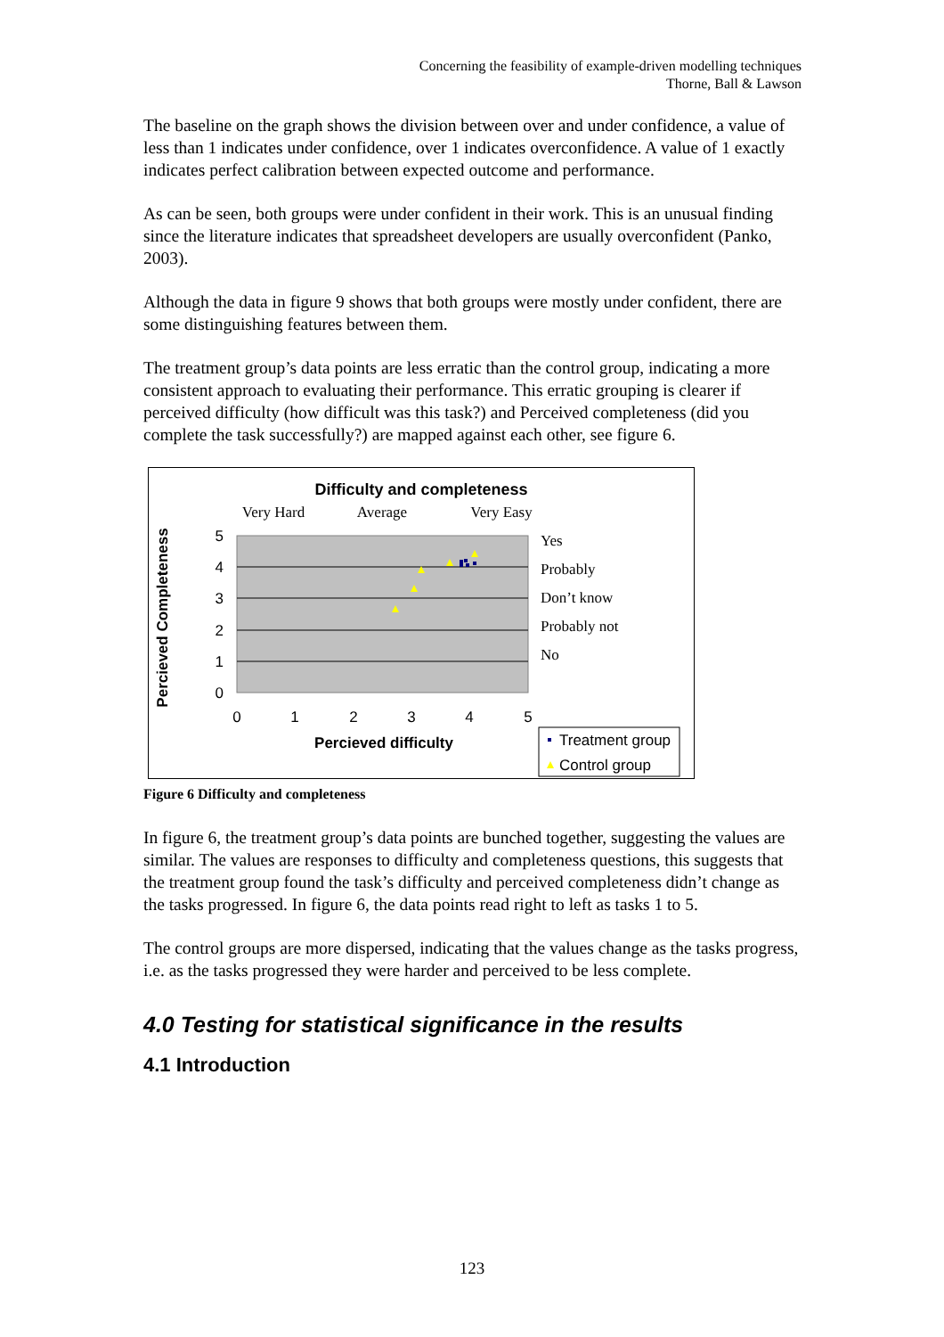Concerning the feasibility of example-driven modelling techniques
Thorne, Ball & Lawson
The baseline on the graph shows the division between over and under confidence, a value of less than 1 indicates under confidence, over 1 indicates overconfidence. A value of 1 exactly indicates perfect calibration between expected outcome and performance.
As can be seen, both groups were under confident in their work. This is an unusual finding since the literature indicates that spreadsheet developers are usually overconfident (Panko, 2003).
Although the data in figure 9 shows that both groups were mostly under confident, there are some distinguishing features between them.
The treatment group’s data points are less erratic than the control group, indicating a more consistent approach to evaluating their performance. This erratic grouping is clearer if perceived difficulty (how difficult was this task?) and Perceived completeness (did you complete the task successfully?) are mapped against each other, see figure 6.
Difficulty and completeness
Very Hard
Average
Very Easy
5
4
3
2
1
0
0
1
2
3
4
5
Percieved difficulty
Percieved Completeness
Yes
Probably
Don’t know
Probably not
No
Treatment group
Control group
Figure 6 Difficulty and completeness
In figure 6, the treatment group’s data points are bunched together, suggesting the values are similar. The values are responses to difficulty and completeness questions, this suggests that the treatment group found the task’s difficulty and perceived completeness didn’t change as the tasks progressed. In figure 6, the data points read right to left as tasks 1 to 5.
The control groups are more dispersed, indicating that the values change as the tasks progress, i.e. as the tasks progressed they were harder and perceived to be less complete.
4.0 Testing for statistical significance in the results
4.1 Introduction
123